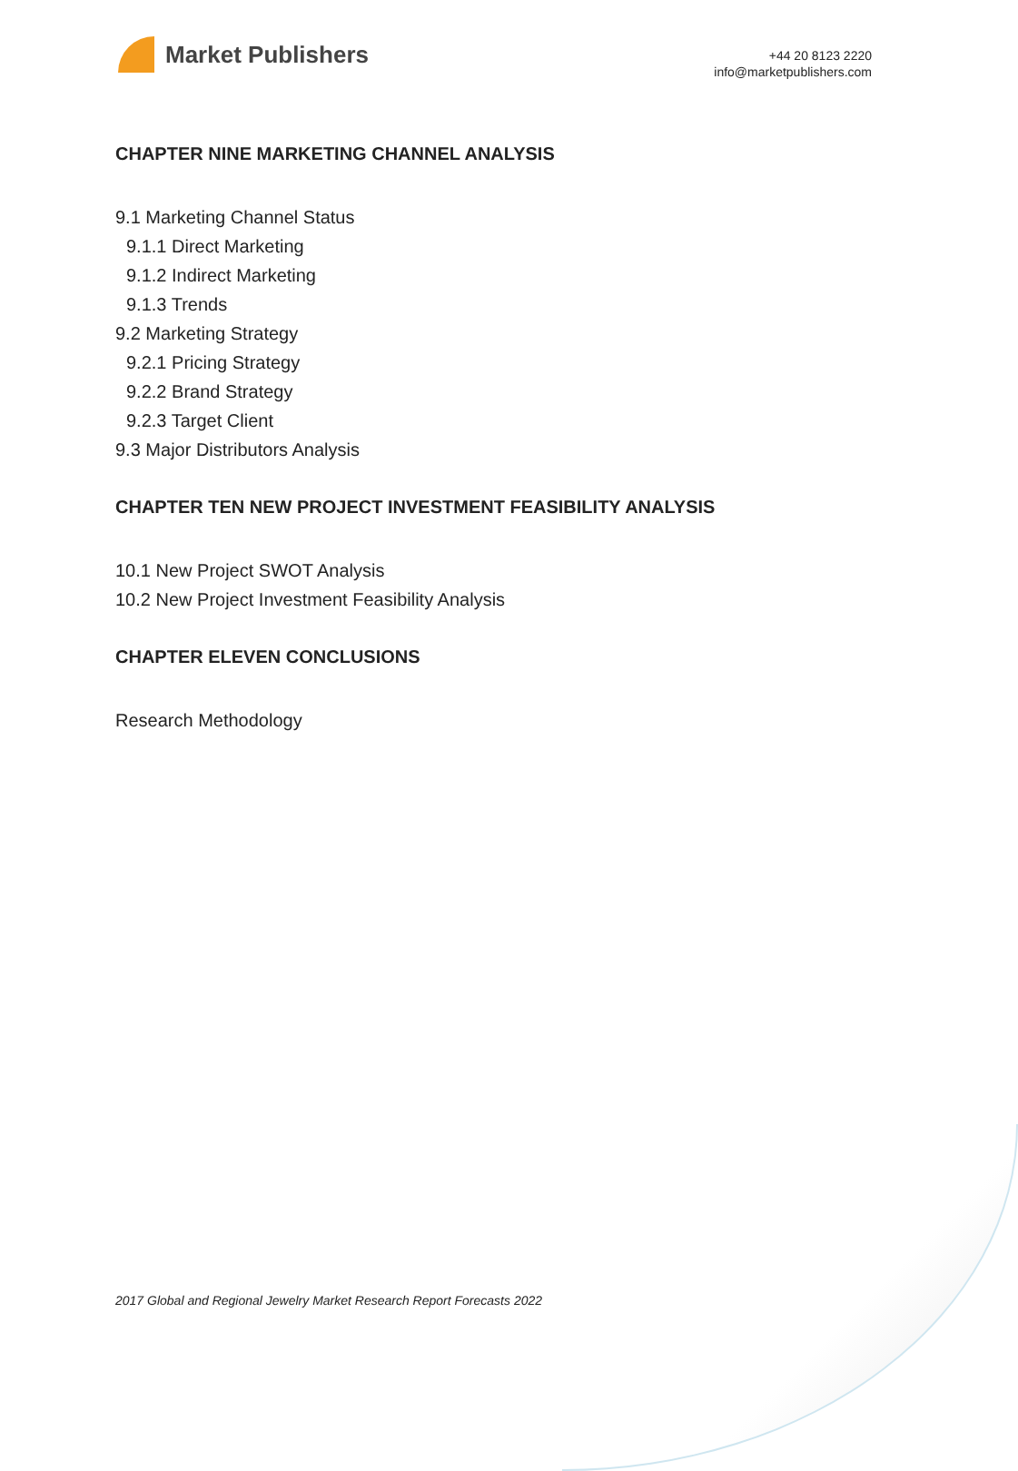Market Publishers
+44 20 8123 2220
info@marketpublishers.com
CHAPTER NINE MARKETING CHANNEL ANALYSIS
9.1 Marketing Channel Status
9.1.1 Direct Marketing
9.1.2 Indirect Marketing
9.1.3 Trends
9.2 Marketing Strategy
9.2.1 Pricing Strategy
9.2.2 Brand Strategy
9.2.3 Target Client
9.3 Major Distributors Analysis
CHAPTER TEN NEW PROJECT INVESTMENT FEASIBILITY ANALYSIS
10.1 New Project SWOT Analysis
10.2 New Project Investment Feasibility Analysis
CHAPTER ELEVEN CONCLUSIONS
Research Methodology
2017 Global and Regional Jewelry Market Research Report Forecasts 2022